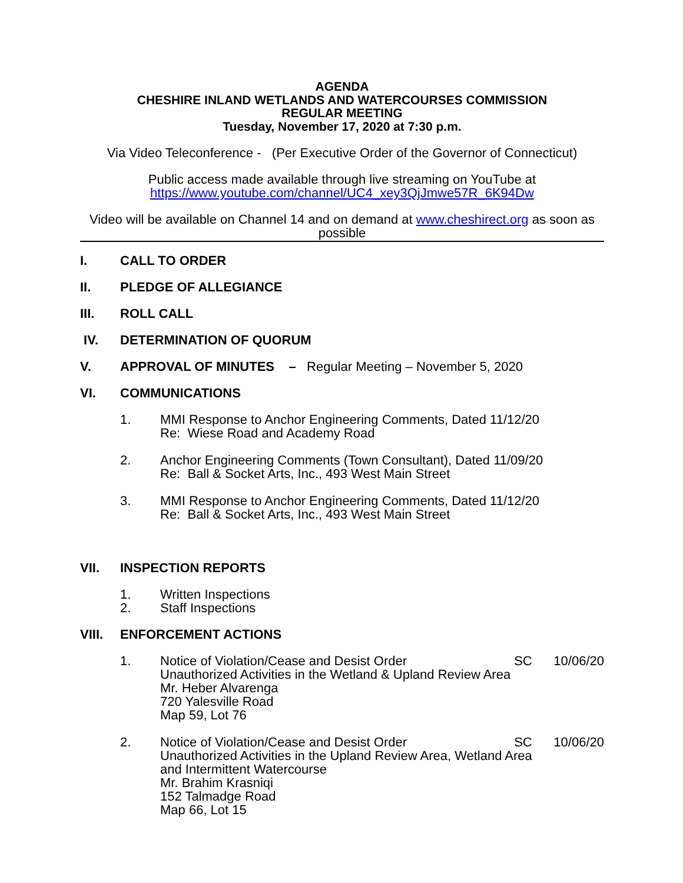AGENDA
CHESHIRE INLAND WETLANDS AND WATERCOURSES COMMISSION
REGULAR MEETING
Tuesday, November 17, 2020 at 7:30 p.m.
Via Video Teleconference - (Per Executive Order of the Governor of Connecticut)
Public access made available through live streaming on YouTube at
https://www.youtube.com/channel/UC4_xey3QjJmwe57R_6K94Dw
Video will be available on Channel 14 and on demand at www.cheshirect.org as soon as possible
I. CALL TO ORDER
II. PLEDGE OF ALLEGIANCE
III. ROLL CALL
IV. DETERMINATION OF QUORUM
V. APPROVAL OF MINUTES – Regular Meeting – November 5, 2020
VI. COMMUNICATIONS
1. MMI Response to Anchor Engineering Comments, Dated 11/12/20
Re: Wiese Road and Academy Road
2. Anchor Engineering Comments (Town Consultant), Dated 11/09/20
Re: Ball & Socket Arts, Inc., 493 West Main Street
3. MMI Response to Anchor Engineering Comments, Dated 11/12/20
Re: Ball & Socket Arts, Inc., 493 West Main Street
VII. INSPECTION REPORTS
1. Written Inspections
2. Staff Inspections
VIII. ENFORCEMENT ACTIONS
1. Notice of Violation/Cease and Desist Order SC 10/06/20
Unauthorized Activities in the Wetland & Upland Review Area
Mr. Heber Alvarenga
720 Yalesville Road
Map 59, Lot 76
2. Notice of Violation/Cease and Desist Order SC 10/06/20
Unauthorized Activities in the Upland Review Area, Wetland Area
and Intermittent Watercourse
Mr. Brahim Krasniqi
152 Talmadge Road
Map 66, Lot 15